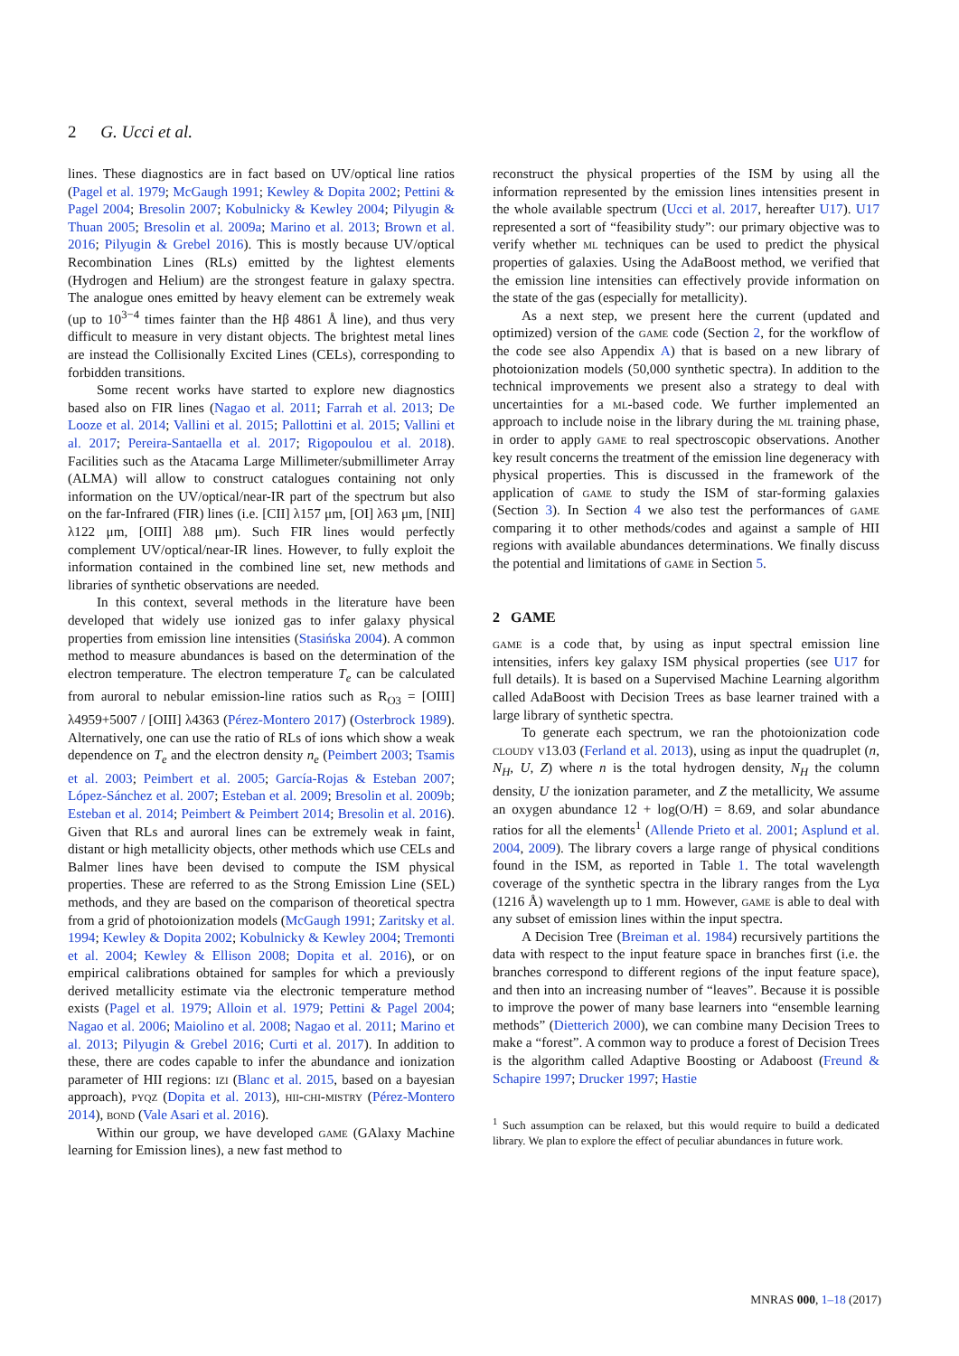2 G. Ucci et al.
lines. These diagnostics are in fact based on UV/optical line ratios (Pagel et al. 1979; McGaugh 1991; Kewley & Dopita 2002; Pettini & Pagel 2004; Bresolin 2007; Kobulnicky & Kewley 2004; Pilyugin & Thuan 2005; Bresolin et al. 2009a; Marino et al. 2013; Brown et al. 2016; Pilyugin & Grebel 2016). This is mostly because UV/optical Recombination Lines (RLs) emitted by the lightest elements (Hydrogen and Helium) are the strongest feature in galaxy spectra. The analogue ones emitted by heavy element can be extremely weak (up to 10<sup>3−4</sup> times fainter than the Hβ 4861 Å line), and thus very difficult to measure in very distant objects. The brightest metal lines are instead the Collisionally Excited Lines (CELs), corresponding to forbidden transitions.
Some recent works have started to explore new diagnostics based also on FIR lines (Nagao et al. 2011; Farrah et al. 2013; De Looze et al. 2014; Vallini et al. 2015; Pallottini et al. 2015; Vallini et al. 2017; Pereira-Santaella et al. 2017; Rigopoulou et al. 2018). Facilities such as the Atacama Large Millimeter/submillimeter Array (ALMA) will allow to construct catalogues containing not only information on the UV/optical/near-IR part of the spectrum but also on the far-Infrared (FIR) lines (i.e. [CII] λ157 μm, [OI] λ63 μm, [NII] λ122 μm, [OIII] λ88 μm). Such FIR lines would perfectly complement UV/optical/near-IR lines. However, to fully exploit the information contained in the combined line set, new methods and libraries of synthetic observations are needed.
In this context, several methods in the literature have been developed that widely use ionized gas to infer galaxy physical properties from emission line intensities (Stasińska 2004). A common method to measure abundances is based on the determination of the electron temperature. The electron temperature T<sub>e</sub> can be calculated from auroral to nebular emission-line ratios such as R<sub>O3</sub> = [OIII] λ4959+5007 / [OIII] λ4363 (Pérez-Montero 2017) (Osterbrock 1989). Alternatively, one can use the ratio of RLs of ions which show a weak dependence on T<sub>e</sub> and the electron density n<sub>e</sub> (Peimbert 2003; Tsamis et al. 2003; Peimbert et al. 2005; García-Rojas & Esteban 2007; López-Sánchez et al. 2007; Esteban et al. 2009; Bresolin et al. 2009b; Esteban et al. 2014; Peimbert & Peimbert 2014; Bresolin et al. 2016). Given that RLs and auroral lines can be extremely weak in faint, distant or high metallicity objects, other methods which use CELs and Balmer lines have been devised to compute the ISM physical properties. These are referred to as the Strong Emission Line (SEL) methods, and they are based on the comparison of theoretical spectra from a grid of photoionization models (McGaugh 1991; Zaritsky et al. 1994; Kewley & Dopita 2002; Kobulnicky & Kewley 2004; Tremonti et al. 2004; Kewley & Ellison 2008; Dopita et al. 2016), or on empirical calibrations obtained for samples for which a previously derived metallicity estimate via the electronic temperature method exists (Pagel et al. 1979; Alloin et al. 1979; Pettini & Pagel 2004; Nagao et al. 2006; Maiolino et al. 2008; Nagao et al. 2011; Marino et al. 2013; Pilyugin & Grebel 2016; Curti et al. 2017). In addition to these, there are codes capable to infer the abundance and ionization parameter of HII regions: izi (Blanc et al. 2015, based on a bayesian approach), pyqz (Dopita et al. 2013), hii-chi-mistry (Pérez-Montero 2014), bond (Vale Asari et al. 2016).
Within our group, we have developed game (GAlaxy Machine learning for Emission lines), a new fast method to
reconstruct the physical properties of the ISM by using all the information represented by the emission lines intensities present in the whole available spectrum (Ucci et al. 2017, hereafter U17). U17 represented a sort of “feasibility study”: our primary objective was to verify whether ml techniques can be used to predict the physical properties of galaxies. Using the AdaBoost method, we verified that the emission line intensities can effectively provide information on the state of the gas (especially for metallicity).
As a next step, we present here the current (updated and optimized) version of the game code (Section 2, for the workflow of the code see also Appendix A) that is based on a new library of photoionization models (50,000 synthetic spectra). In addition to the technical improvements we present also a strategy to deal with uncertainties for a ml-based code. We further implemented an approach to include noise in the library during the ml training phase, in order to apply game to real spectroscopic observations. Another key result concerns the treatment of the emission line degeneracy with physical properties. This is discussed in the framework of the application of game to study the ISM of star-forming galaxies (Section 3). In Section 4 we also test the performances of game comparing it to other methods/codes and against a sample of HII regions with available abundances determinations. We finally discuss the potential and limitations of game in Section 5.
2 GAME
game is a code that, by using as input spectral emission line intensities, infers key galaxy ISM physical properties (see U17 for full details). It is based on a Supervised Machine Learning algorithm called AdaBoost with Decision Trees as base learner trained with a large library of synthetic spectra.
To generate each spectrum, we ran the photoionization code cloudy v13.03 (Ferland et al. 2013), using as input the quadruplet (n, N<sub>H</sub>, U, Z) where n is the total hydrogen density, N<sub>H</sub> the column density, U the ionization parameter, and Z the metallicity, We assume an oxygen abundance 12 + log(O/H) = 8.69, and solar abundance ratios for all the elements<sup>1</sup> (Allende Prieto et al. 2001; Asplund et al. 2004, 2009). The library covers a large range of physical conditions found in the ISM, as reported in Table 1. The total wavelength coverage of the synthetic spectra in the library ranges from the Lyα (1216 Å) wavelength up to 1 mm. However, game is able to deal with any subset of emission lines within the input spectra.
A Decision Tree (Breiman et al. 1984) recursively partitions the data with respect to the input feature space in branches first (i.e. the branches correspond to different regions of the input feature space), and then into an increasing number of “leaves”. Because it is possible to improve the power of many base learners into “ensemble learning methods” (Dietterich 2000), we can combine many Decision Trees to make a “forest”. A common way to produce a forest of Decision Trees is the algorithm called Adaptive Boosting or Adaboost (Freund & Schapire 1997; Drucker 1997; Hastie
<sup>1</sup> Such assumption can be relaxed, but this would require to build a dedicated library. We plan to explore the effect of peculiar abundances in future work.
MNRAS 000, 1–18 (2017)